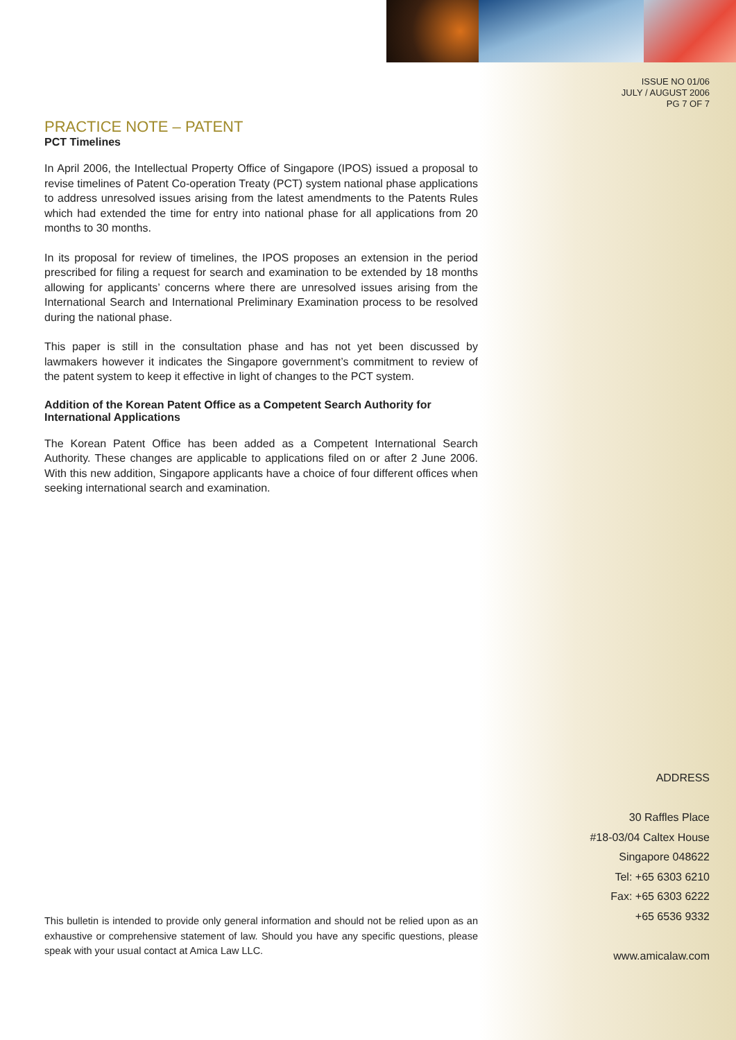ISSUE NO 01/06
JULY / AUGUST 2006
PG 7 OF 7
PRACTICE NOTE – PATENT
PCT Timelines
In April 2006, the Intellectual Property Office of Singapore (IPOS) issued a proposal to revise timelines of Patent Co-operation Treaty (PCT) system national phase applications to address unresolved issues arising from the latest amendments to the Patents Rules which had extended the time for entry into national phase for all applications from 20 months to 30 months.
In its proposal for review of timelines, the IPOS proposes an extension in the period prescribed for filing a request for search and examination to be extended by 18 months allowing for applicants’ concerns where there are unresolved issues arising from the International Search and International Preliminary Examination process to be resolved during the national phase.
This paper is still in the consultation phase and has not yet been discussed by lawmakers however it indicates the Singapore government’s commitment to review of the patent system to keep it effective in light of changes to the PCT system.
Addition of the Korean Patent Office as a Competent Search Authority for International Applications
The Korean Patent Office has been added as a Competent International Search Authority. These changes are applicable to applications filed on or after 2 June 2006. With this new addition, Singapore applicants have a choice of four different offices when seeking international search and examination.
ADDRESS
30 Raffles Place
#18-03/04 Caltex House
Singapore 048622
Tel: +65 6303 6210
Fax: +65 6303 6222
+65 6536 9332
www.amicalaw.com
This bulletin is intended to provide only general information and should not be relied upon as an exhaustive or comprehensive statement of law. Should you have any specific questions, please speak with your usual contact at Amica Law LLC.